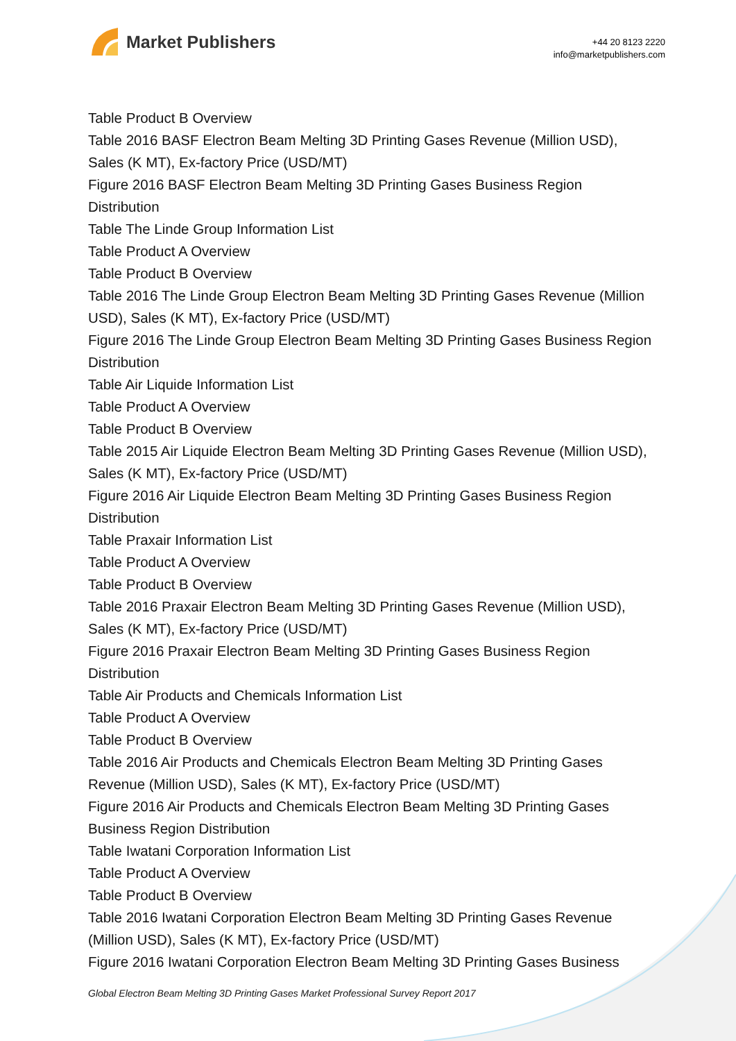Market Publishers
+44 20 8123 2220
info@marketpublishers.com
Table Product B Overview
Table 2016 BASF Electron Beam Melting 3D Printing Gases Revenue (Million USD), Sales (K MT), Ex-factory Price (USD/MT)
Figure 2016 BASF Electron Beam Melting 3D Printing Gases Business Region Distribution
Table The Linde Group Information List
Table Product A Overview
Table Product B Overview
Table 2016 The Linde Group Electron Beam Melting 3D Printing Gases Revenue (Million USD), Sales (K MT), Ex-factory Price (USD/MT)
Figure 2016 The Linde Group Electron Beam Melting 3D Printing Gases Business Region Distribution
Table Air Liquide Information List
Table Product A Overview
Table Product B Overview
Table 2015 Air Liquide Electron Beam Melting 3D Printing Gases Revenue (Million USD), Sales (K MT), Ex-factory Price (USD/MT)
Figure 2016 Air Liquide Electron Beam Melting 3D Printing Gases Business Region Distribution
Table Praxair Information List
Table Product A Overview
Table Product B Overview
Table 2016 Praxair Electron Beam Melting 3D Printing Gases Revenue (Million USD), Sales (K MT), Ex-factory Price (USD/MT)
Figure 2016 Praxair Electron Beam Melting 3D Printing Gases Business Region Distribution
Table Air Products and Chemicals Information List
Table Product A Overview
Table Product B Overview
Table 2016 Air Products and Chemicals Electron Beam Melting 3D Printing Gases Revenue (Million USD), Sales (K MT), Ex-factory Price (USD/MT)
Figure 2016 Air Products and Chemicals Electron Beam Melting 3D Printing Gases Business Region Distribution
Table Iwatani Corporation Information List
Table Product A Overview
Table Product B Overview
Table 2016 Iwatani Corporation Electron Beam Melting 3D Printing Gases Revenue (Million USD), Sales (K MT), Ex-factory Price (USD/MT)
Figure 2016 Iwatani Corporation Electron Beam Melting 3D Printing Gases Business
Global Electron Beam Melting 3D Printing Gases Market Professional Survey Report 2017